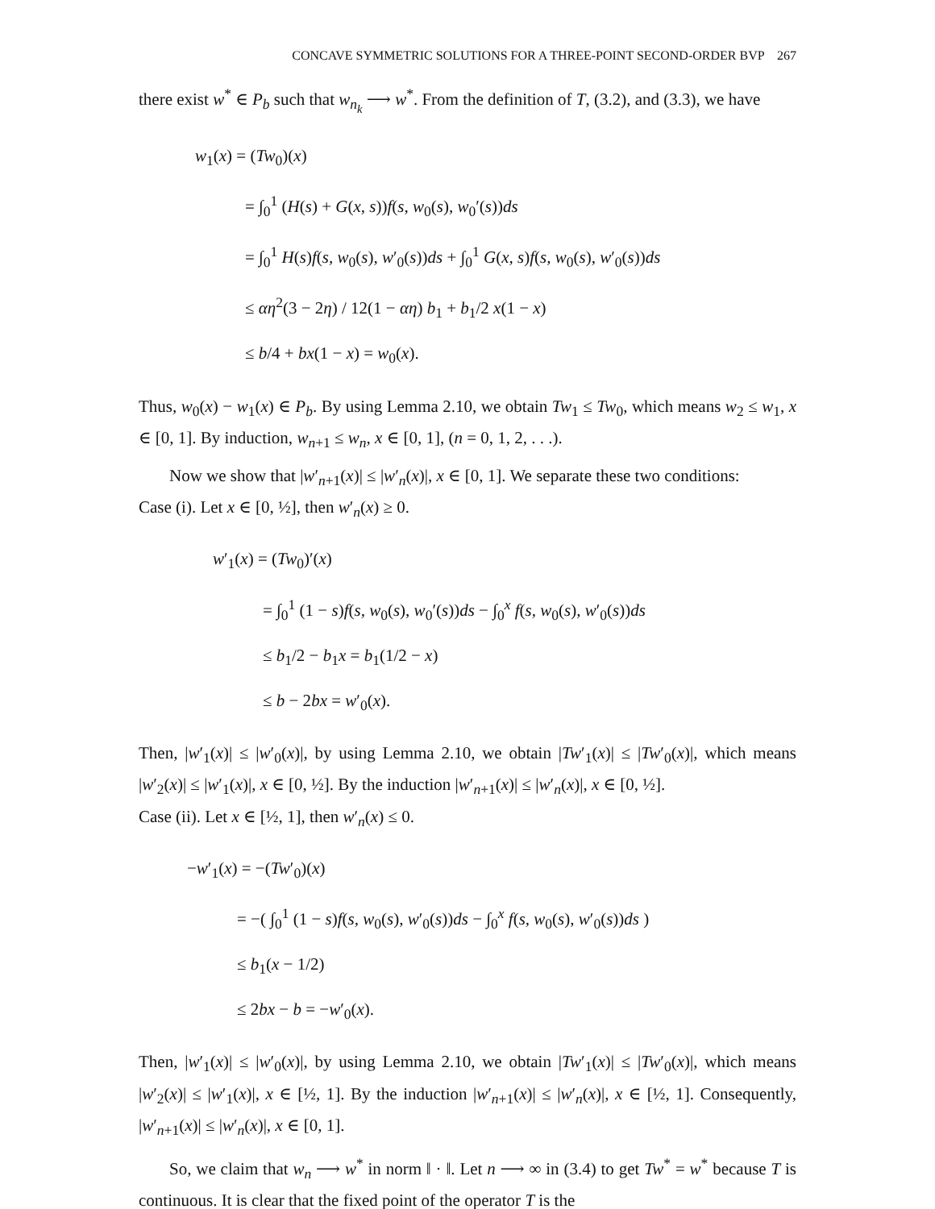CONCAVE SYMMETRIC SOLUTIONS FOR A THREE-POINT SECOND-ORDER BVP 267
there exist w<sup>*</sup> ∈ P<sub>b</sub> such that w<sub>n<sub>k</sub></sub> ⟶ w<sup>*</sup>. From the definition of T, (3.2), and (3.3), we have
w<sub>1</sub>(x) = (Tw<sub>0</sub>)(x)
= ∫<sub>0</sub><sup>1</sup> (H(s) + G(x, s))f(s, w<sub>0</sub>(s), w<sub>0</sub>′(s))ds
= ∫<sub>0</sub><sup>1</sup> H(s)f(s, w<sub>0</sub>(s), w′<sub>0</sub>(s))ds + ∫<sub>0</sub><sup>1</sup> G(x, s)f(s, w<sub>0</sub>(s), w′<sub>0</sub>(s))ds
≤ αη<sup>2</sup>(3 − 2η) / 12(1 − αη) b<sub>1</sub> + b<sub>1</sub>/2 x(1 − x)
≤ b/4 + bx(1 − x) = w<sub>0</sub>(x).
Thus, w<sub>0</sub>(x) − w<sub>1</sub>(x) ∈ P<sub>b</sub>. By using Lemma 2.10, we obtain Tw<sub>1</sub> ≤ Tw<sub>0</sub>, which means w<sub>2</sub> ≤ w<sub>1</sub>, x ∈ [0, 1]. By induction, w<sub>n+1</sub> ≤ w<sub>n</sub>, x ∈ [0, 1], (n = 0, 1, 2, . . .).
Now we show that |w′<sub>n+1</sub>(x)| ≤ |w′<sub>n</sub>(x)|, x ∈ [0, 1]. We separate these two conditions:
Case (i). Let x ∈ [0, ½], then w′<sub>n</sub>(x) ≥ 0.
w′<sub>1</sub>(x) = (Tw<sub>0</sub>)′(x)
= ∫<sub>0</sub><sup>1</sup> (1 − s)f(s, w<sub>0</sub>(s), w<sub>0</sub>′(s))ds − ∫<sub>0</sub><sup>x</sup> f(s, w<sub>0</sub>(s), w′<sub>0</sub>(s))ds
≤ b<sub>1</sub>/2 − b<sub>1</sub>x = b<sub>1</sub>(1/2 − x)
≤ b − 2bx = w′<sub>0</sub>(x).
Then, |w′<sub>1</sub>(x)| ≤ |w′<sub>0</sub>(x)|, by using Lemma 2.10, we obtain |Tw′<sub>1</sub>(x)| ≤ |Tw′<sub>0</sub>(x)|, which means |w′<sub>2</sub>(x)| ≤ |w′<sub>1</sub>(x)|, x ∈ [0, ½]. By the induction |w′<sub>n+1</sub>(x)| ≤ |w′<sub>n</sub>(x)|, x ∈ [0, ½].
Case (ii). Let x ∈ [½, 1], then w′<sub>n</sub>(x) ≤ 0.
−w′<sub>1</sub>(x) = −(Tw′<sub>0</sub>)(x)
= −( ∫<sub>0</sub><sup>1</sup> (1 − s)f(s, w<sub>0</sub>(s), w′<sub>0</sub>(s))ds − ∫<sub>0</sub><sup>x</sup> f(s, w<sub>0</sub>(s), w′<sub>0</sub>(s))ds )
≤ b<sub>1</sub>(x − 1/2)
≤ 2bx − b = −w′<sub>0</sub>(x).
Then, |w′<sub>1</sub>(x)| ≤ |w′<sub>0</sub>(x)|, by using Lemma 2.10, we obtain |Tw′<sub>1</sub>(x)| ≤ |Tw′<sub>0</sub>(x)|, which means |w′<sub>2</sub>(x)| ≤ |w′<sub>1</sub>(x)|, x ∈ [½, 1]. By the induction |w′<sub>n+1</sub>(x)| ≤ |w′<sub>n</sub>(x)|, x ∈ [½, 1]. Consequently, |w′<sub>n+1</sub>(x)| ≤ |w′<sub>n</sub>(x)|, x ∈ [0, 1].
So, we claim that w<sub>n</sub> ⟶ w<sup>*</sup> in norm ‖ · ‖. Let n ⟶ ∞ in (3.4) to get Tw<sup>*</sup> = w<sup>*</sup> because T is continuous. It is clear that the fixed point of the operator T is the